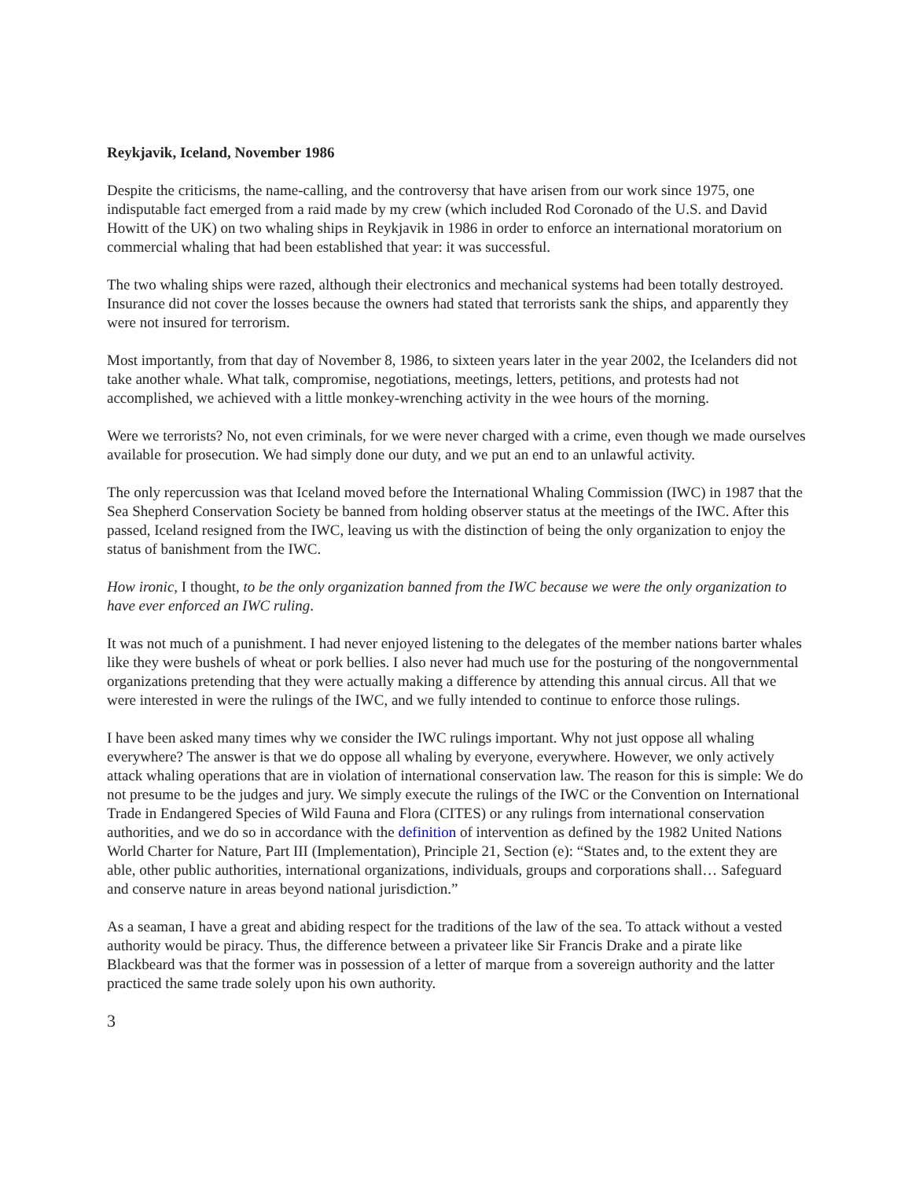Reykjavik, Iceland, November 1986
Despite the criticisms, the name-calling, and the controversy that have arisen from our work since 1975, one indisputable fact emerged from a raid made by my crew (which included Rod Coronado of the U.S. and David Howitt of the UK) on two whaling ships in Reykjavik in 1986 in order to enforce an international moratorium on commercial whaling that had been established that year: it was successful.
The two whaling ships were razed, although their electronics and mechanical systems had been totally destroyed. Insurance did not cover the losses because the owners had stated that terrorists sank the ships, and apparently they were not insured for terrorism.
Most importantly, from that day of November 8, 1986, to sixteen years later in the year 2002, the Icelanders did not take another whale. What talk, compromise, negotiations, meetings, letters, petitions, and protests had not accomplished, we achieved with a little monkey-wrenching activity in the wee hours of the morning.
Were we terrorists? No, not even criminals, for we were never charged with a crime, even though we made ourselves available for prosecution. We had simply done our duty, and we put an end to an unlawful activity.
The only repercussion was that Iceland moved before the International Whaling Commission (IWC) in 1987 that the Sea Shepherd Conservation Society be banned from holding observer status at the meetings of the IWC. After this passed, Iceland resigned from the IWC, leaving us with the distinction of being the only organization to enjoy the status of banishment from the IWC.
How ironic, I thought, to be the only organization banned from the IWC because we were the only organization to have ever enforced an IWC ruling.
It was not much of a punishment. I had never enjoyed listening to the delegates of the member nations barter whales like they were bushels of wheat or pork bellies. I also never had much use for the posturing of the nongovernmental organizations pretending that they were actually making a difference by attending this annual circus. All that we were interested in were the rulings of the IWC, and we fully intended to continue to enforce those rulings.
I have been asked many times why we consider the IWC rulings important. Why not just oppose all whaling everywhere? The answer is that we do oppose all whaling by everyone, everywhere. However, we only actively attack whaling operations that are in violation of international conservation law. The reason for this is simple: We do not presume to be the judges and jury. We simply execute the rulings of the IWC or the Convention on International Trade in Endangered Species of Wild Fauna and Flora (CITES) or any rulings from international conservation authorities, and we do so in accordance with the definition of intervention as defined by the 1982 United Nations World Charter for Nature, Part III (Implementation), Principle 21, Section (e): “States and, to the extent they are able, other public authorities, international organizations, individuals, groups and corporations shall… Safeguard and conserve nature in areas beyond national jurisdiction.”
As a seaman, I have a great and abiding respect for the traditions of the law of the sea. To attack without a vested authority would be piracy. Thus, the difference between a privateer like Sir Francis Drake and a pirate like Blackbeard was that the former was in possession of a letter of marque from a sovereign authority and the latter practiced the same trade solely upon his own authority.
3